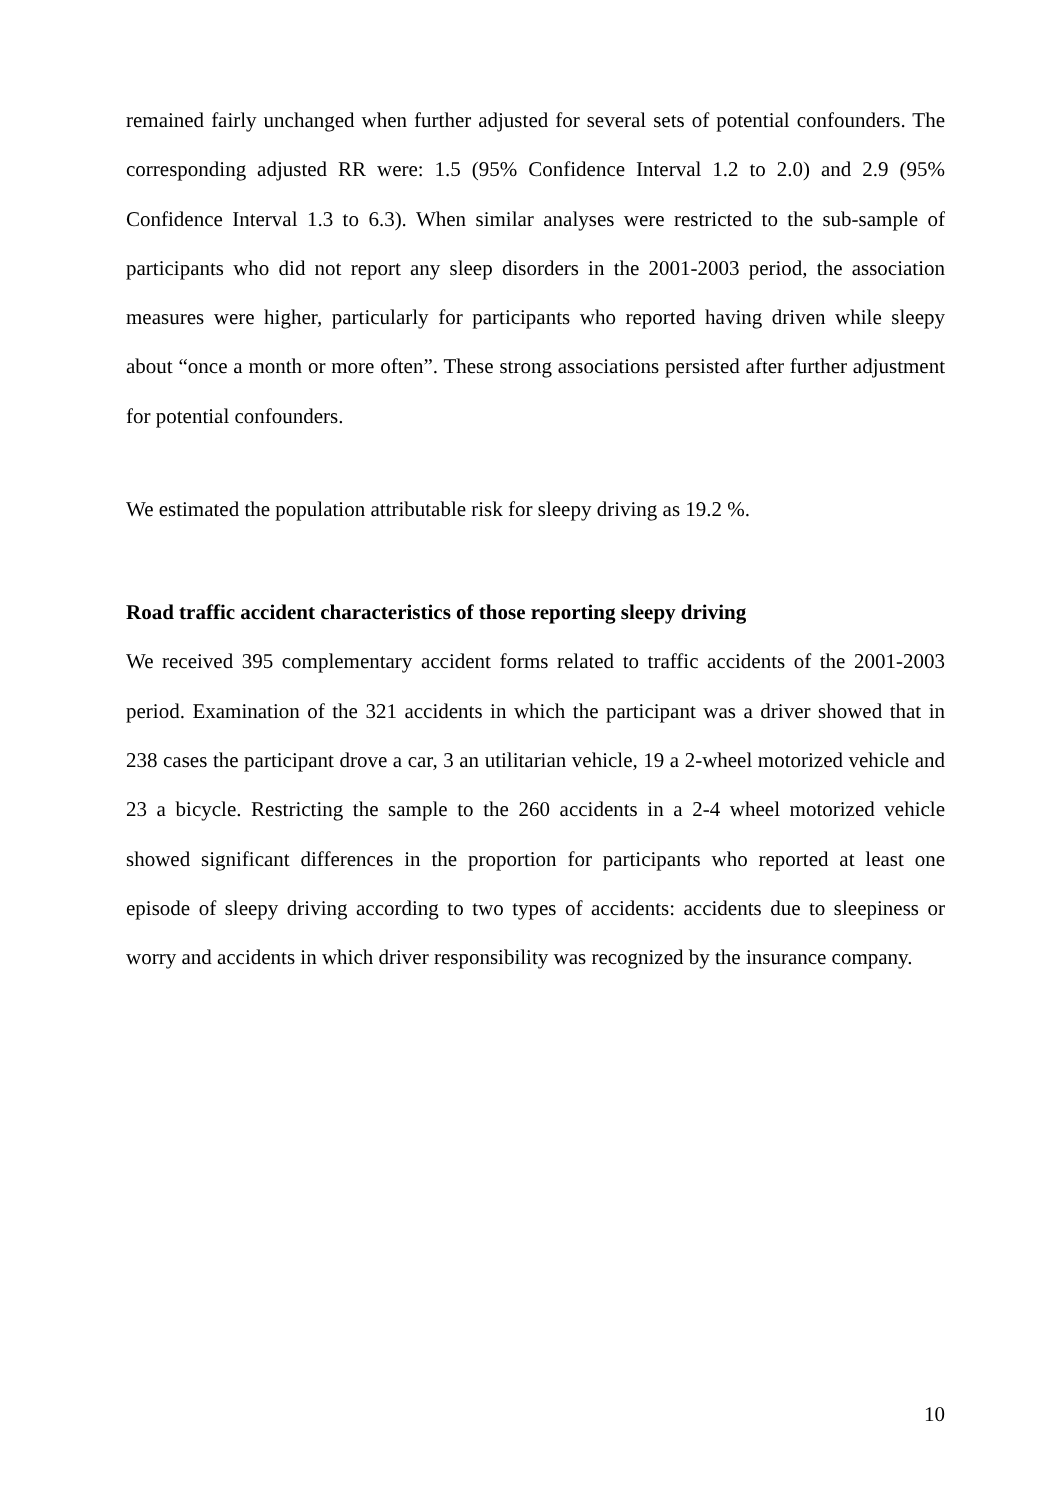remained fairly unchanged when further adjusted for several sets of potential confounders. The corresponding adjusted RR were: 1.5 (95% Confidence Interval 1.2 to 2.0) and 2.9 (95% Confidence Interval 1.3 to 6.3). When similar analyses were restricted to the sub-sample of participants who did not report any sleep disorders in the 2001-2003 period, the association measures were higher, particularly for participants who reported having driven while sleepy about “once a month or more often”. These strong associations persisted after further adjustment for potential confounders.
We estimated the population attributable risk for sleepy driving as 19.2 %.
Road traffic accident characteristics of those reporting sleepy driving
We received 395 complementary accident forms related to traffic accidents of the 2001-2003 period. Examination of the 321 accidents in which the participant was a driver showed that in 238 cases the participant drove a car, 3 an utilitarian vehicle, 19 a 2-wheel motorized vehicle and 23 a bicycle. Restricting the sample to the 260 accidents in a 2-4 wheel motorized vehicle showed significant differences in the proportion for participants who reported at least one episode of sleepy driving according to two types of accidents: accidents due to sleepiness or worry and accidents in which driver responsibility was recognized by the insurance company.
10